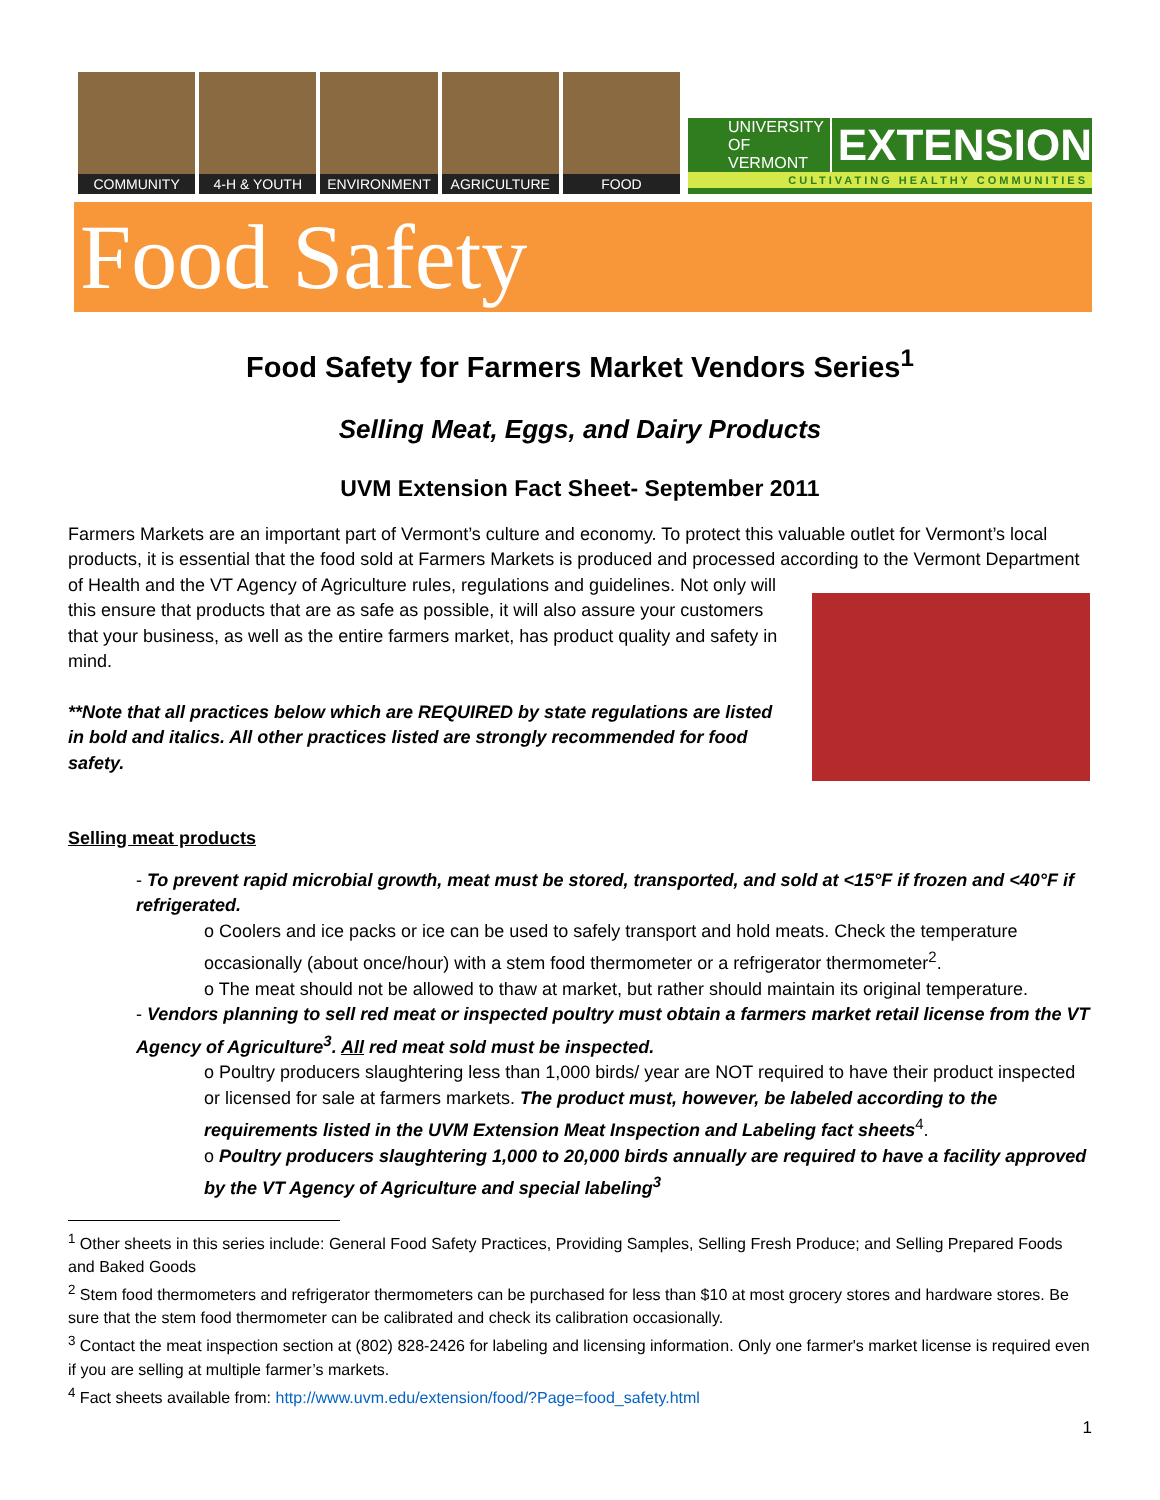COMMUNITY 4-H & YOUTH ENVIRONMENT AGRICULTURE FOOD
UNIVERSITY OF
VERMONT EXTENSION
CULTIVATING HEALTHY COMMUNITIES
Food Safety
Food Safety for Farmers Market Vendors Series<sup>1</sup>
Selling Meat, Eggs, and Dairy Products
UVM Extension Fact Sheet- September 2011
Farmers Markets are an important part of Vermont’s culture and economy. To protect this valuable outlet for Vermont’s local products, it is essential that the food sold at Farmers Markets is produced and processed according to the Vermont Department of Health and the VT Agency of Agriculture rules, regulations and guidelines. Not only will this ensure that products that are as safe as possible, it will also assure your customers that your business, as well as the entire farmers market, has product quality and safety in mind.
**Note that all practices below which are REQUIRED by state regulations are listed in bold and italics. All other practices listed are strongly recommended for food safety.
Selling meat products
- To prevent rapid microbial growth, meat must be stored, transported, and sold at <15°F if frozen and <40°F if refrigerated.
o Coolers and ice packs or ice can be used to safely transport and hold meats. Check the temperature occasionally (about once/hour) with a stem food thermometer or a refrigerator thermometer<sup>2</sup>.
o The meat should not be allowed to thaw at market, but rather should maintain its original temperature.
- Vendors planning to sell red meat or inspected poultry must obtain a farmers market retail license from the VT Agency of Agriculture<sup>3</sup>. All red meat sold must be inspected.
o Poultry producers slaughtering less than 1,000 birds/ year are NOT required to have their product inspected or licensed for sale at farmers markets. The product must, however, be labeled according to the requirements listed in the UVM Extension Meat Inspection and Labeling fact sheets<sup>4</sup>.
o Poultry producers slaughtering 1,000 to 20,000 birds annually are required to have a facility approved by the VT Agency of Agriculture and special labeling<sup>3</sup>
<sup>1</sup> Other sheets in this series include: General Food Safety Practices, Providing Samples, Selling Fresh Produce; and Selling Prepared Foods and Baked Goods
<sup>2</sup> Stem food thermometers and refrigerator thermometers can be purchased for less than $10 at most grocery stores and hardware stores. Be sure that the stem food thermometer can be calibrated and check its calibration occasionally.
<sup>3</sup> Contact the meat inspection section at (802) 828-2426 for labeling and licensing information. Only one farmer's market license is required even if you are selling at multiple farmer’s markets.
<sup>4</sup> Fact sheets available from: http://www.uvm.edu/extension/food/?Page=food_safety.html
1